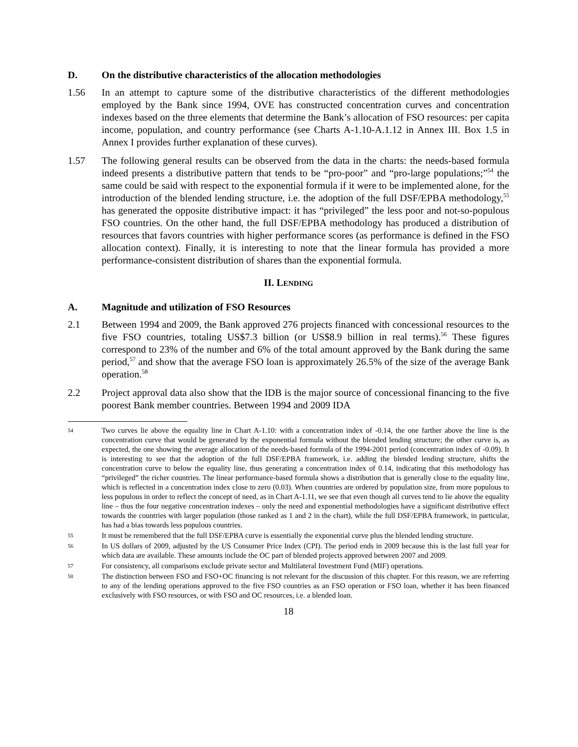D. On the distributive characteristics of the allocation methodologies
1.56 In an attempt to capture some of the distributive characteristics of the different methodologies employed by the Bank since 1994, OVE has constructed concentration curves and concentration indexes based on the three elements that determine the Bank’s allocation of FSO resources: per capita income, population, and country performance (see Charts A-1.10-A.1.12 in Annex III. Box 1.5 in Annex I provides further explanation of these curves).
1.57 The following general results can be observed from the data in the charts: the needs-based formula indeed presents a distributive pattern that tends to be “pro-poor” and “pro-large populations;”<sup>54</sup> the same could be said with respect to the exponential formula if it were to be implemented alone, for the introduction of the blended lending structure, i.e. the adoption of the full DSF/EPBA methodology,<sup>55</sup> has generated the opposite distributive impact: it has “privileged” the less poor and not-so-populous FSO countries. On the other hand, the full DSF/EPBA methodology has produced a distribution of resources that favors countries with higher performance scores (as performance is defined in the FSO allocation context). Finally, it is interesting to note that the linear formula has provided a more performance-consistent distribution of shares than the exponential formula.
II. LENDING
A. Magnitude and utilization of FSO Resources
2.1 Between 1994 and 2009, the Bank approved 276 projects financed with concessional resources to the five FSO countries, totaling US$7.3 billion (or US$8.9 billion in real terms).<sup>56</sup> These figures correspond to 23% of the number and 6% of the total amount approved by the Bank during the same period,<sup>57</sup> and show that the average FSO loan is approximately 26.5% of the size of the average Bank operation.<sup>58</sup>
2.2 Project approval data also show that the IDB is the major source of concessional financing to the five poorest Bank member countries. Between 1994 and 2009 IDA
54 Two curves lie above the equality line in Chart A-1.10: with a concentration index of -0.14, the one farther above the line is the concentration curve that would be generated by the exponential formula without the blended lending structure; the other curve is, as expected, the one showing the average allocation of the needs-based formula of the 1994-2001 period (concentration index of -0.09). It is interesting to see that the adoption of the full DSF/EPBA framework, i.e. adding the blended lending structure, shifts the concentration curve to below the equality line, thus generating a concentration index of 0.14, indicating that this methodology has “privileged” the richer countries. The linear performance-based formula shows a distribution that is generally close to the equality line, which is reflected in a concentration index close to zero (0.03). When countries are ordered by population size, from more populous to less populous in order to reflect the concept of need, as in Chart A-1.11, we see that even though all curves tend to lie above the equality line – thus the four negative concentration indexes – only the need and exponential methodologies have a significant distributive effect towards the countries with larger population (those ranked as 1 and 2 in the chart), while the full DSF/EPBA framework, in particular, has had a bias towards less populous countries.
55 It must be remembered that the full DSF/EPBA curve is essentially the exponential curve plus the blended lending structure.
56 In US dollars of 2009, adjusted by the US Consumer Price Index (CPI). The period ends in 2009 because this is the last full year for which data are available. These amounts include the OC part of blended projects approved between 2007 and 2009.
57 For consistency, all comparisons exclude private sector and Multilateral Investment Fund (MIF) operations.
58 The distinction between FSO and FSO+OC financing is not relevant for the discussion of this chapter. For this reason, we are referring to any of the lending operations approved to the five FSO countries as an FSO operation or FSO loan, whether it has been financed exclusively with FSO resources, or with FSO and OC resources, i.e. a blended loan.
18